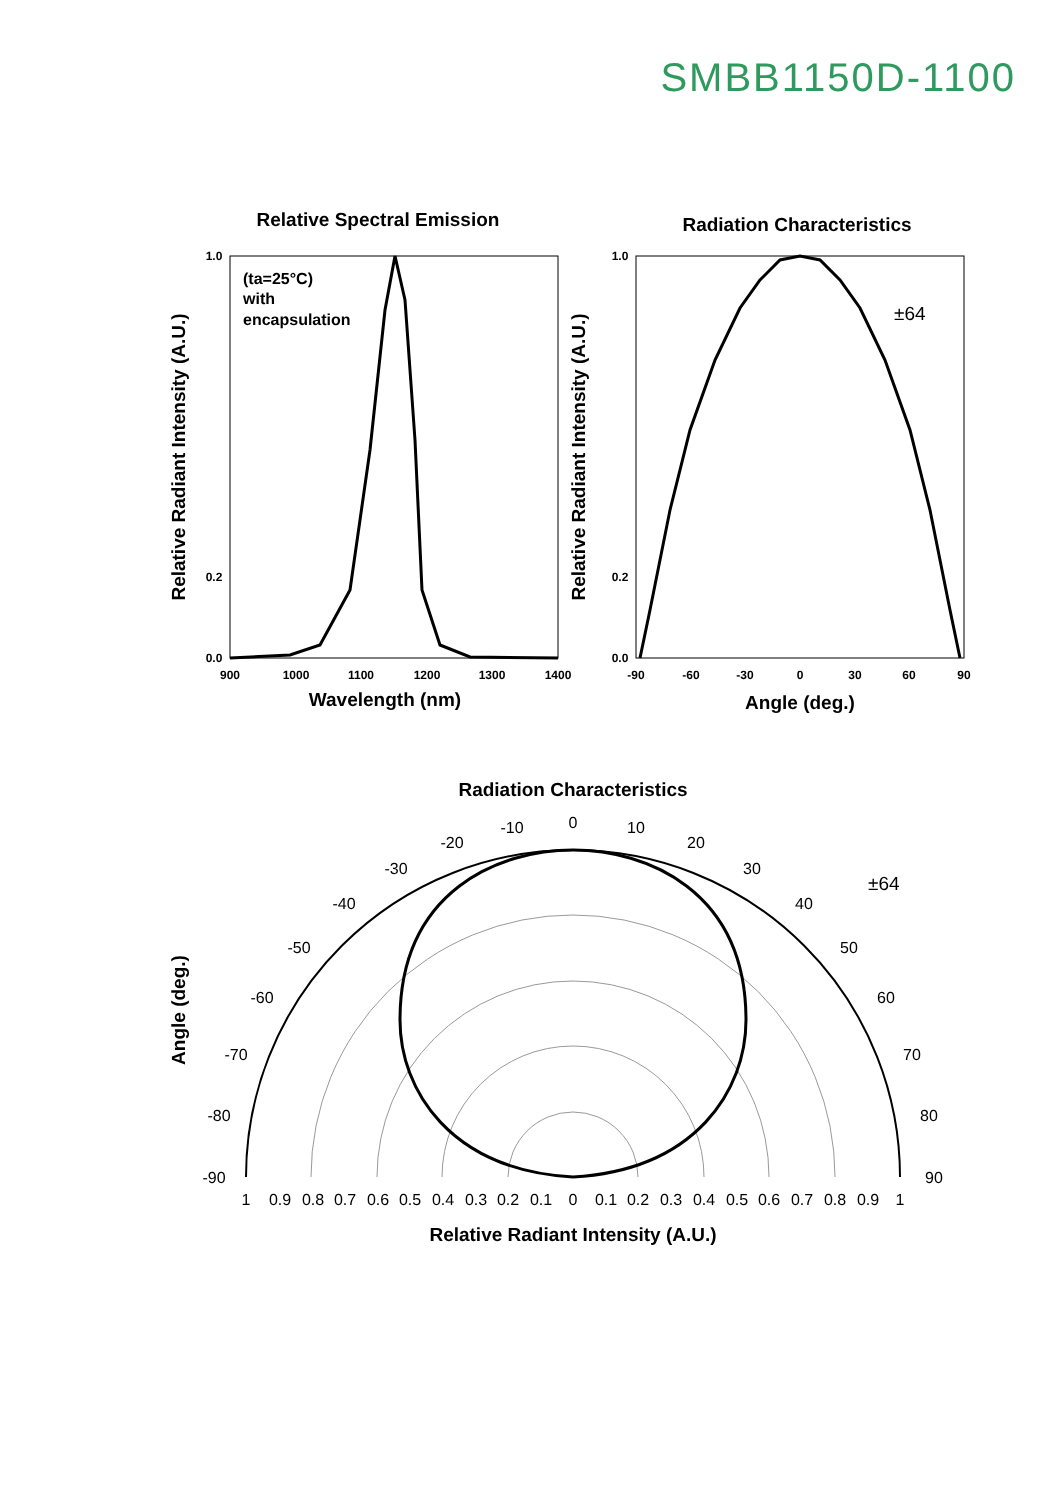SMBB1150D-1100
Relative Spectral Emission
Radiation Characteristics
900
1000
1100
1200
1300
1400
-90
-60
-30
0
30
60
90
Wavelength (nm)
Angle (deg.)
Relative Radiant Intensity (A.U.)
Relative Radiant Intensity (A.U.)
1.0
0.2
0.0
1.0
0.2
0.0
(ta=25°C)
with
encapsulation
±64
Radiation Characteristics
±64
0
10
20
30
40
50
60
70
80
90
-10
-20
-30
-40
-50
-60
-70
-80
-90
1
0.9
0.8
0.7
0.6
0.5
0.4
0.3
0.2
0.1
0
0.1
0.2
0.3
0.4
0.5
0.6
0.7
0.8
0.9
1
Relative Radiant Intensity (A.U.)
Angle (deg.)